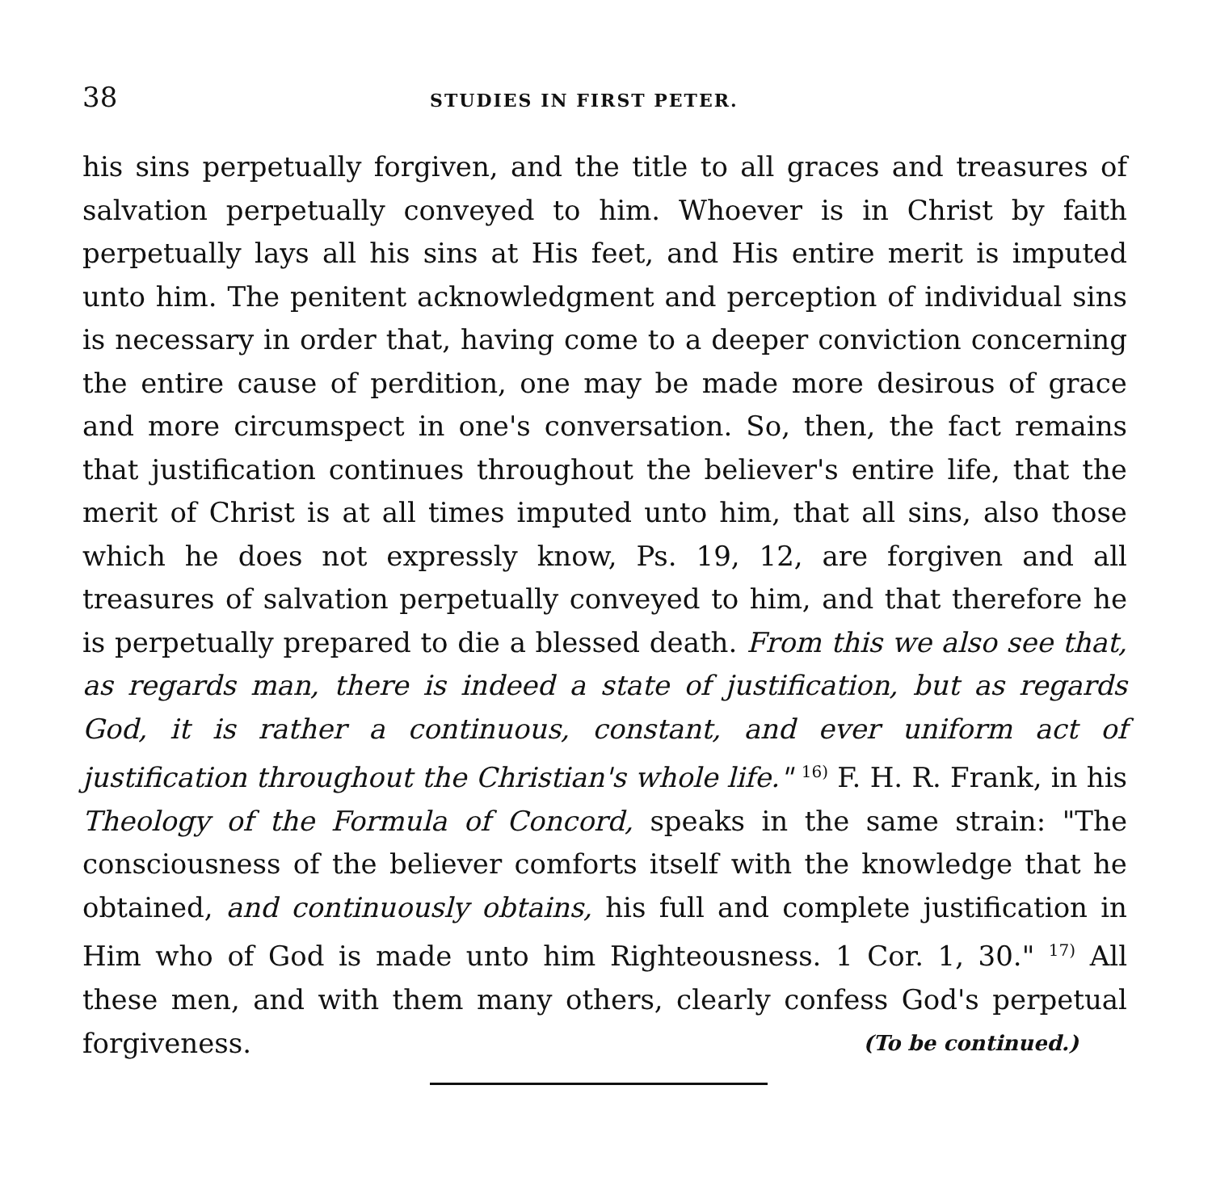38 STUDIES IN FIRST PETER.
his sins perpetually forgiven, and the title to all graces and treasures of salvation perpetually conveyed to him. Whoever is in Christ by faith perpetually lays all his sins at His feet, and His entire merit is imputed unto him. The penitent acknowledgment and perception of individual sins is necessary in order that, having come to a deeper conviction concerning the entire cause of perdition, one may be made more desirous of grace and more circumspect in one's conversation. So, then, the fact remains that justification continues throughout the believer's entire life, that the merit of Christ is at all times imputed unto him, that all sins, also those which he does not expressly know, Ps. 19, 12, are forgiven and all treasures of salvation perpetually conveyed to him, and that therefore he is perpetually prepared to die a blessed death. From this we also see that, as regards man, there is indeed a state of justification, but as regards God, it is rather a continuous, constant, and ever uniform act of justification throughout the Christian's whole life." <sup>16)</sup> F. H. R. Frank, in his Theology of the Formula of Concord, speaks in the same strain: "The consciousness of the believer comforts itself with the knowledge that he obtained, and continuously obtains, his full and complete justification in Him who of God is made unto him Righteousness. 1 Cor. 1, 30." <sup>17)</sup> All these men, and with them many others, clearly confess God's perpetual forgiveness. (To be continued.)